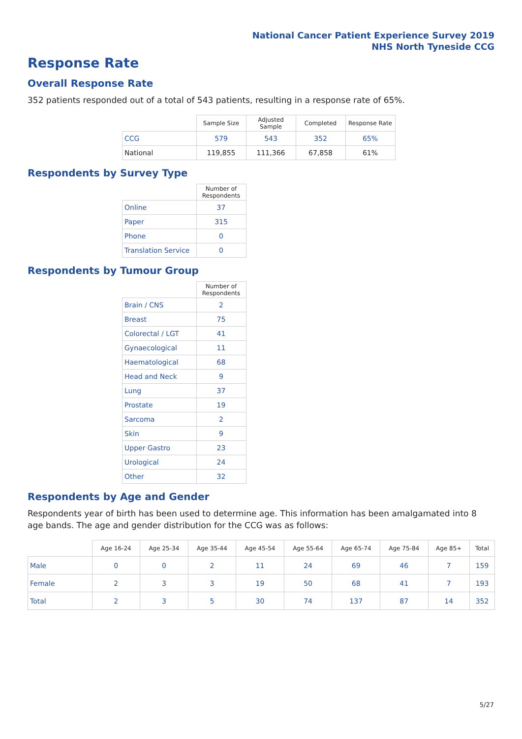National Cancer Patient Experience Survey 2019
NHS North Tyneside CCG
Response Rate
Overall Response Rate
352 patients responded out of a total of 543 patients, resulting in a response rate of 65%.
| | Sample Size | Adjusted Sample | Completed | Response Rate |
| --- | --- | --- | --- | --- |
| CCG | 579 | 543 | 352 | 65% |
| National | 119,855 | 111,366 | 67,858 | 61% |
Respondents by Survey Type
| | Number of Respondents |
| --- | --- |
| Online | 37 |
| Paper | 315 |
| Phone | 0 |
| Translation Service | 0 |
Respondents by Tumour Group
| | Number of Respondents |
| --- | --- |
| Brain / CNS | 2 |
| Breast | 75 |
| Colorectal / LGT | 41 |
| Gynaecological | 11 |
| Haematological | 68 |
| Head and Neck | 9 |
| Lung | 37 |
| Prostate | 19 |
| Sarcoma | 2 |
| Skin | 9 |
| Upper Gastro | 23 |
| Urological | 24 |
| Other | 32 |
Respondents by Age and Gender
Respondents year of birth has been used to determine age. This information has been amalgamated into 8 age bands. The age and gender distribution for the CCG was as follows:
| | Age 16-24 | Age 25-34 | Age 35-44 | Age 45-54 | Age 55-64 | Age 65-74 | Age 75-84 | Age 85+ | Total |
| --- | --- | --- | --- | --- | --- | --- | --- | --- | --- |
| Male | 0 | 0 | 2 | 11 | 24 | 69 | 46 | 7 | 159 |
| Female | 2 | 3 | 3 | 19 | 50 | 68 | 41 | 7 | 193 |
| Total | 2 | 3 | 5 | 30 | 74 | 137 | 87 | 14 | 352 |
5/27